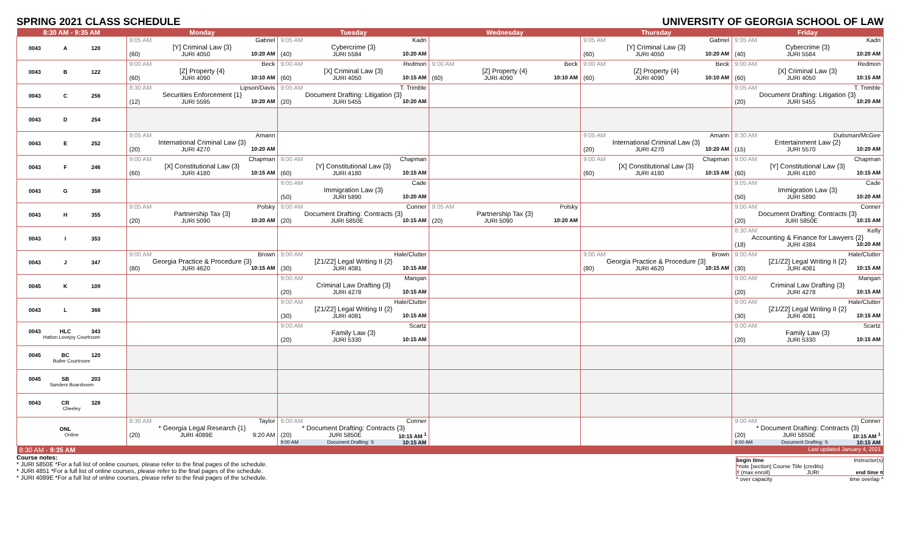SPRING 2021 CLASS SCHEDULE UNIVERSITY OF GEORGIA SCHOOL OF LAW
| 8:30 AM - 9:35 AM | Monday | Tuesday | Wednesday | Thursday | Friday |
| --- | --- | --- | --- | --- | --- |
| 0043 A 120 | 9:05 AM Gabriel [Y] Criminal Law {3} (60) JURI 4050 10:20 AM | 9:05 AM Kadri Cybercrime {3} (40) JURI 5584 10:20 AM | | 9:05 AM Gabriel [Y] Criminal Law {3} (60) JURI 4050 10:20 AM | 9:05 AM Kadri Cybercrime {3} (40) JURI 5584 10:20 AM |
| 0043 B 122 | 9:00 AM Beck [Z] Property {4} (60) JURI 4090 10:10 AM | 9:00 AM Redmon [X] Criminal Law {3} (60) JURI 4050 10:15 AM | 9:00 AM Beck [Z] Property {4} (60) JURI 4090 10:10 AM | 9:00 AM Beck [Z] Property {4} (60) JURI 4090 10:10 AM | 9:00 AM Redmon [X] Criminal Law {3} (60) JURI 4050 10:15 AM |
| 0043 C 256 | 8:30 AM Lipson/Davis Securities Enforcement {1} (12) JURI 5595 10:20 AM | 9:05 AM T. Trimble Document Drafting: Litigation {3} (20) JURI 5455 10:20 AM | | | 9:05 AM T. Trimble Document Drafting: Litigation {3} (20) JURI 5455 10:20 AM |
| 0043 D 254 | | | | | |
| 0043 E 252 | 9:05 AM Amann International Criminal Law {3} (20) JURI 4270 10:20 AM | | | 9:05 AM Amann International Criminal Law {3} (20) JURI 4270 10:20 AM | 8:30 AM Duitsman/McGee Entertainment Law {2} (15) JURI 5570 10:20 AM |
| 0043 F 246 | 9:00 AM Chapman [X] Constitutional Law {3} (60) JURI 4180 10:15 AM | 9:00 AM Chapman [Y] Constitutional Law {3} (60) JURI 4180 10:15 AM | | 9:00 AM Chapman [X] Constitutional Law {3} (60) JURI 4180 10:15 AM | 9:00 AM Chapman [Y] Constitutional Law {3} (60) JURI 4180 10:15 AM |
| 0043 G 358 | | 9:05 AM Cade Immigration Law {3} (50) JURI 5890 10:20 AM | | | 9:05 AM Cade Immigration Law {3} (50) JURI 5890 10:20 AM |
| 0043 H 355 | 9:05 AM Polsky Partnership Tax {3} (20) JURI 5090 10:20 AM | 9:00 AM Conner Document Drafting: Contracts {3} (20) JURI 5850E 10:15 AM | 9:05 AM Polsky Partnership Tax {3} (20) JURI 5090 10:20 AM | | 9:00 AM Conner Document Drafting: Contracts {3} (20) JURI 5850E 10:15 AM |
| 0043 I 353 | | | | | 8:30 AM Kelly Accounting & Finance for Lawyers {2} (18) JURI 4384 10:20 AM |
| 0043 J 347 | 9:00 AM Brown Georgia Practice & Procedure {3} (80) JURI 4620 10:15 AM | 9:00 AM Hale/Clutter [Z1/Z2] Legal Writing II {2} (30) JURI 4081 10:15 AM | | 9:00 AM Brown Georgia Practice & Procedure {3} (80) JURI 4620 10:15 AM | 9:00 AM Hale/Clutter [Z1/Z2] Legal Writing II {2} (30) JURI 4081 10:15 AM |
| 0045 K 109 | | 9:00 AM Mangan Criminal Law Drafting {3} (20) JURI 4278 10:15 AM | | | 9:00 AM Mangan Criminal Law Drafting {3} (20) JURI 4278 10:15 AM |
| 0043 L 366 | | 9:00 AM Hale/Clutter [Z1/Z2] Legal Writing II {2} (30) JURI 4081 10:15 AM | | | 9:00 AM Hale/Clutter [Z1/Z2] Legal Writing II {2} (30) JURI 4081 10:15 AM |
| 0043 HLC 343 Hatton Lovejoy Courtroom | | 9:00 AM Scartz Family Law {3} (20) JURI 5330 10:15 AM | | | 9:00 AM Scartz Family Law {3} (20) JURI 5330 10:15 AM |
| 0045 BC 120 Butler Courtroom | | | | | |
| 0045 SB 203 Sanders Boardroom | | | | | |
| 0043 CR 328 Cheeley | | | | | |
| ONL Online | 8:30 AM Taylor * Georgia Legal Research {1} (20) JURI 4089E 9:20 AM | 9:00 AM Conner * Document Drafting: Contracts {3} (20) JURI 5850E 10:15 AM <sup>1</sup> 9:00 AM Document Drafting: S 10:15 AM | | | 9:00 AM Conner * Document Drafting: Contracts {3} (20) JURI 5850E 10:15 AM <sup>1</sup> 9:00 AM Document Drafting: S 10:15 AM |
| 8:30 AM - 9:35 AM | Last updated January 4, 2021 | | | | |
Course notes:
* JURI 5850E *For a full list of online courses, please refer to the final pages of the schedule.
* JURI 4851 *For a full list of online courses, please refer to the final pages of the schedule.
* JURI 4089E *For a full list of online courses, please refer to the final pages of the schedule.
begin time Instructor(s)
*note [section] Course Title {credits}
!! (max enroll) JURI end time ¤
^ over capacity time overlap ^